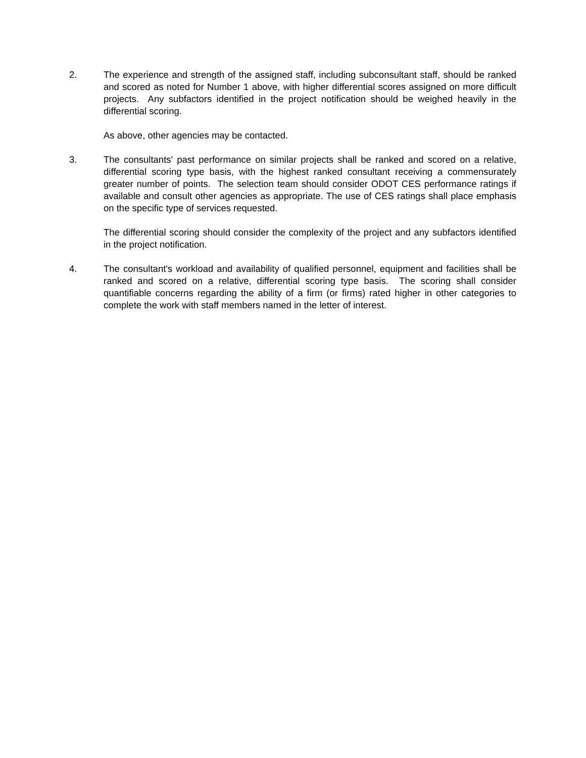2. The experience and strength of the assigned staff, including subconsultant staff, should be ranked and scored as noted for Number 1 above, with higher differential scores assigned on more difficult projects. Any subfactors identified in the project notification should be weighed heavily in the differential scoring.
As above, other agencies may be contacted.
3. The consultants' past performance on similar projects shall be ranked and scored on a relative, differential scoring type basis, with the highest ranked consultant receiving a commensurately greater number of points. The selection team should consider ODOT CES performance ratings if available and consult other agencies as appropriate. The use of CES ratings shall place emphasis on the specific type of services requested.
The differential scoring should consider the complexity of the project and any subfactors identified in the project notification.
4. The consultant's workload and availability of qualified personnel, equipment and facilities shall be ranked and scored on a relative, differential scoring type basis. The scoring shall consider quantifiable concerns regarding the ability of a firm (or firms) rated higher in other categories to complete the work with staff members named in the letter of interest.